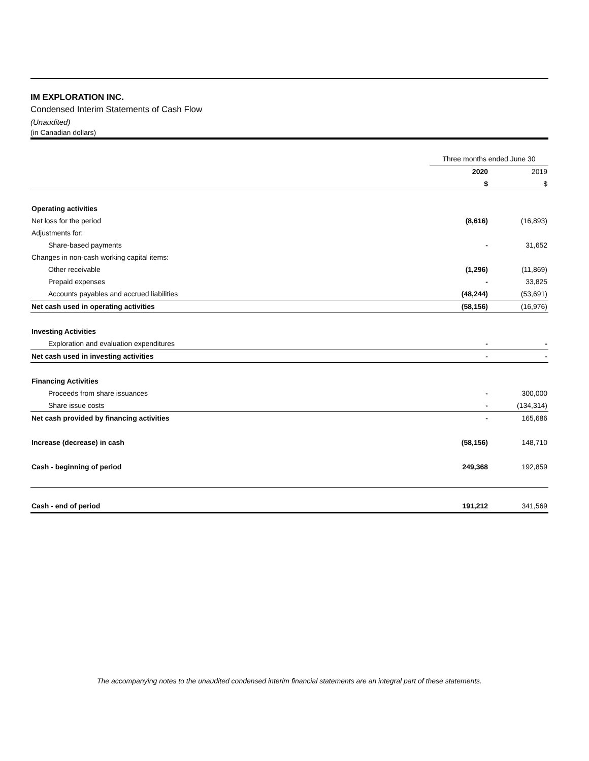IM EXPLORATION INC.
Condensed Interim Statements of Cash Flow
(Unaudited)
(in Canadian dollars)
| | Three months ended June 30 | |
| --- | --- | --- |
| | 2020 | 2019 |
| | $ | $ |
| Operating activities | | |
| Net loss for the period | (8,616) | (16,893) |
| Adjustments for: | | |
| Share-based payments | - | 31,652 |
| Changes in non-cash working capital items: | | |
| Other receivable | (1,296) | (11,869) |
| Prepaid expenses | - | 33,825 |
| Accounts payables and accrued liabilities | (48,244) | (53,691) |
| Net cash used in operating activities | (58,156) | (16,976) |
| Investing Activities | | |
| Exploration and evaluation expenditures | - | - |
| Net cash used in investing activities | - | - |
| Financing Activities | | |
| Proceeds from share issuances | - | 300,000 |
| Share issue costs | - | (134,314) |
| Net cash provided by financing activities | - | 165,686 |
| Increase (decrease) in cash | (58,156) | 148,710 |
| Cash - beginning of period | 249,368 | 192,859 |
| Cash - end of period | 191,212 | 341,569 |
The accompanying notes to the unaudited condensed interim financial statements are an integral part of these statements.